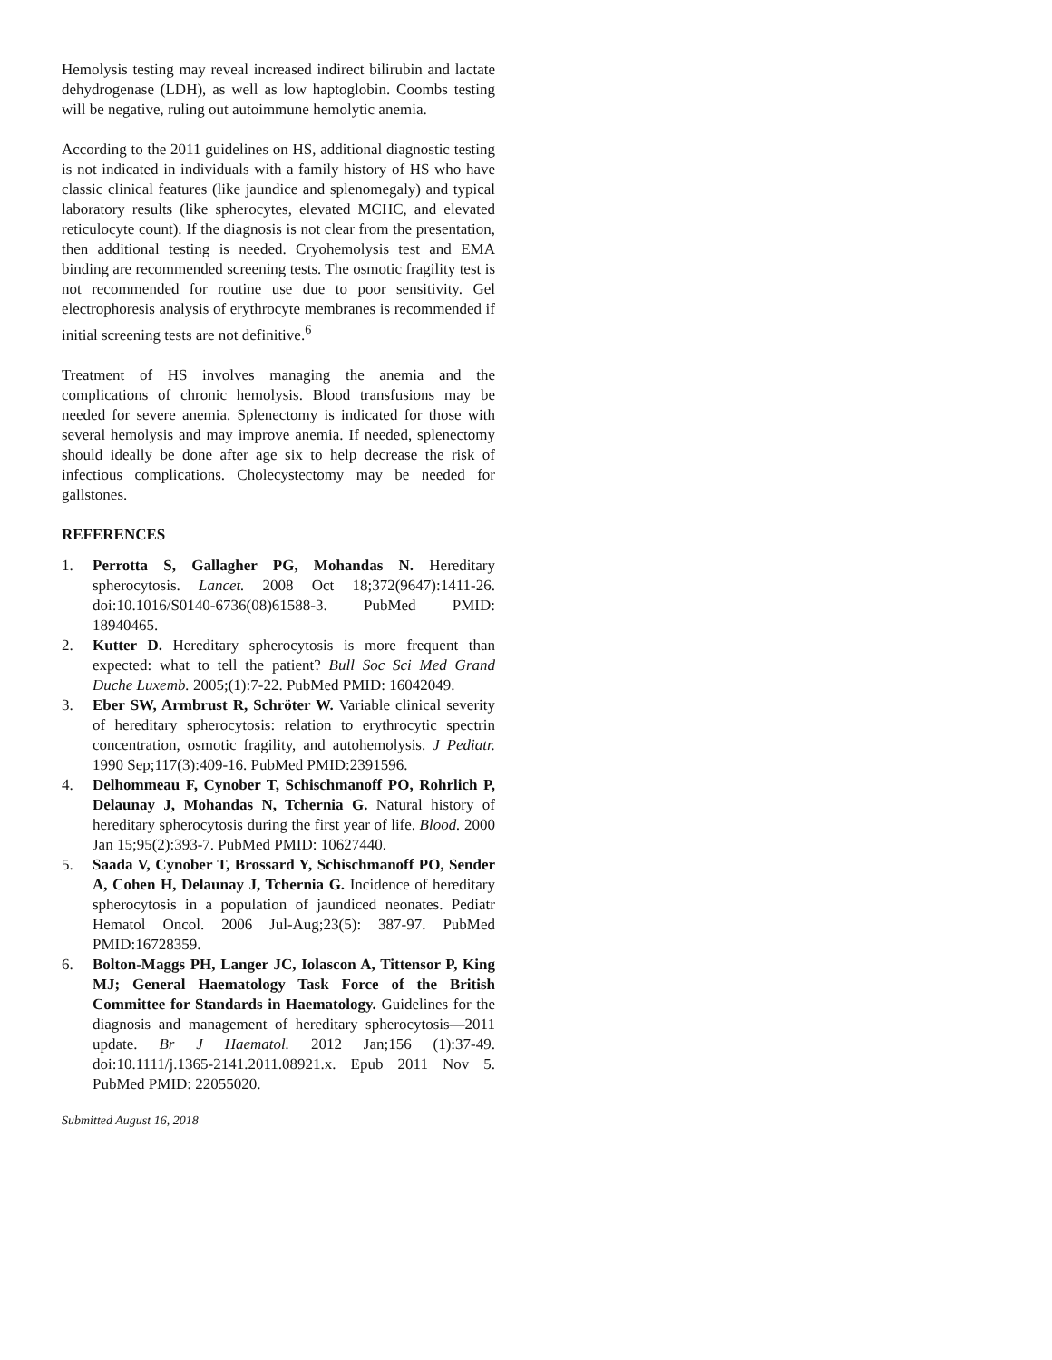Hemolysis testing may reveal increased indirect bilirubin and lactate dehydrogenase (LDH), as well as low haptoglobin. Coombs testing will be negative, ruling out autoimmune hemolytic anemia.
According to the 2011 guidelines on HS, additional diagnostic testing is not indicated in individuals with a family history of HS who have classic clinical features (like jaundice and splenomegaly) and typical laboratory results (like spherocytes, elevated MCHC, and elevated reticulocyte count). If the diagnosis is not clear from the presentation, then additional testing is needed. Cryohemolysis test and EMA binding are recommended screening tests. The osmotic fragility test is not recommended for routine use due to poor sensitivity. Gel electrophoresis analysis of erythrocyte membranes is recommended if initial screening tests are not definitive.<sup>6</sup>
Treatment of HS involves managing the anemia and the complications of chronic hemolysis. Blood transfusions may be needed for severe anemia. Splenectomy is indicated for those with several hemolysis and may improve anemia. If needed, splenectomy should ideally be done after age six to help decrease the risk of infectious complications. Cholecystectomy may be needed for gallstones.
REFERENCES
1. Perrotta S, Gallagher PG, Mohandas N. Hereditary spherocytosis. Lancet. 2008 Oct 18;372(9647):1411-26. doi:10.1016/S0140-6736(08)61588-3. PubMed PMID: 18940465.
2. Kutter D. Hereditary spherocytosis is more frequent than expected: what to tell the patient? Bull Soc Sci Med Grand Duche Luxemb. 2005;(1):7-22. PubMed PMID: 16042049.
3. Eber SW, Armbrust R, Schröter W. Variable clinical severity of hereditary spherocytosis: relation to erythrocytic spectrin concentration, osmotic fragility, and autohemolysis. J Pediatr. 1990 Sep;117(3):409-16. PubMed PMID:2391596.
4. Delhommeau F, Cynober T, Schischmanoff PO, Rohrlich P, Delaunay J, Mohandas N, Tchernia G. Natural history of hereditary spherocytosis during the first year of life. Blood. 2000 Jan 15;95(2):393-7. PubMed PMID: 10627440.
5. Saada V, Cynober T, Brossard Y, Schischmanoff PO, Sender A, Cohen H, Delaunay J, Tchernia G. Incidence of hereditary spherocytosis in a population of jaundiced neonates. Pediatr Hematol Oncol. 2006 Jul-Aug;23(5): 387-97. PubMed PMID:16728359.
6. Bolton-Maggs PH, Langer JC, Iolascon A, Tittensor P, King MJ; General Haematology Task Force of the British Committee for Standards in Haematology. Guidelines for the diagnosis and management of hereditary spherocytosis—2011 update. Br J Haematol. 2012 Jan;156 (1):37-49. doi:10.1111/j.1365-2141.2011.08921.x. Epub 2011 Nov 5. PubMed PMID: 22055020.
Submitted August 16, 2018